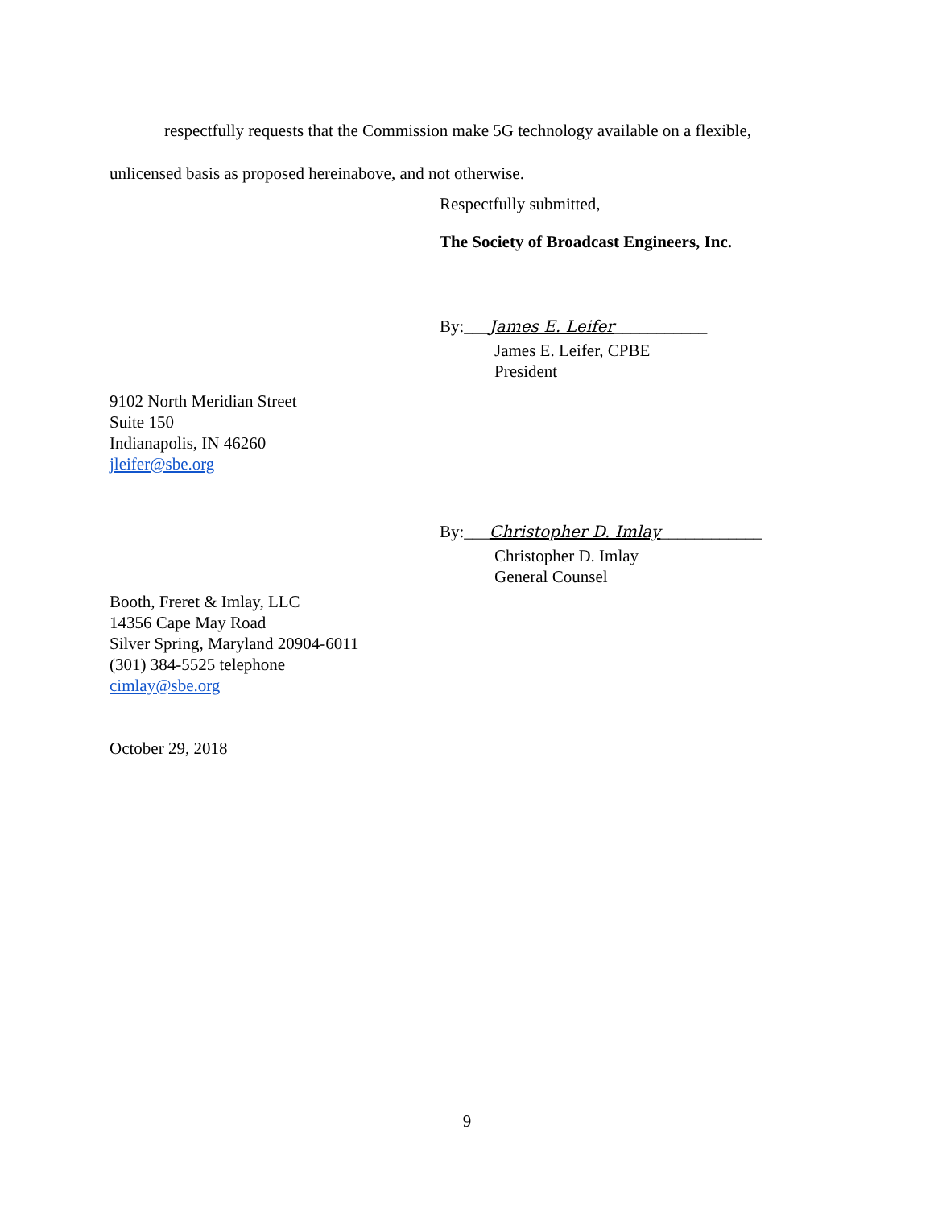respectfully requests that the Commission make 5G technology available on a flexible,
unlicensed basis as proposed hereinabove, and not otherwise.
Respectfully submitted,
The Society of Broadcast Engineers, Inc.
By:___James E. Leifer___________
James E. Leifer, CPBE
President
9102 North Meridian Street
Suite 150
Indianapolis, IN 46260
jleifer@sbe.org
By:___Christopher D. Imlay____________
Christopher D. Imlay
General Counsel
Booth, Freret & Imlay, LLC
14356 Cape May Road
Silver Spring, Maryland 20904-6011
(301) 384-5525 telephone
cimlay@sbe.org
October 29, 2018
9